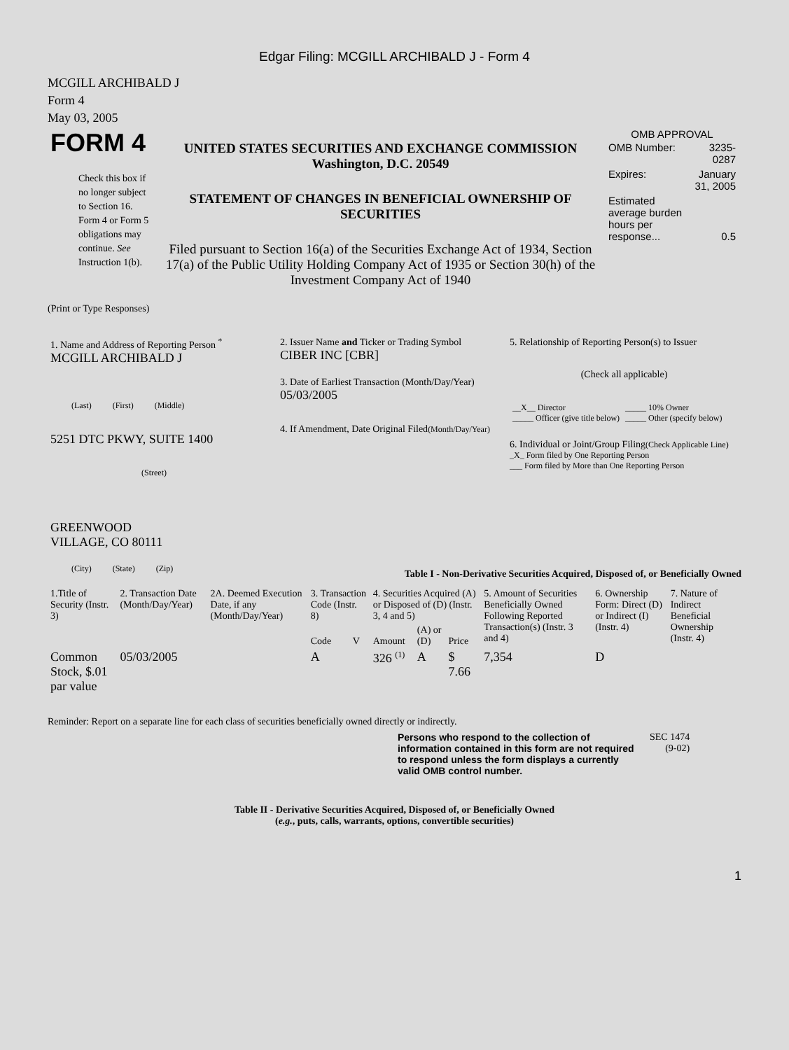Edgar Filing: MCGILL ARCHIBALD J - Form 4
MCGILL ARCHIBALD J
Form 4
May 03, 2005
| FORM 4 Check this box if no longer subject to Section 16. Form 4 or Form 5 obligations may continue. See Instruction 1(b). | UNITED STATES SECURITIES AND EXCHANGE COMMISSION Washington, D.C. 20549 STATEMENT OF CHANGES IN BENEFICIAL OWNERSHIP OF SECURITIES Filed pursuant to Section 16(a) of the Securities Exchange Act of 1934, Section 17(a) of the Public Utility Holding Company Act of 1935 or Section 30(h) of the Investment Company Act of 1940 | OMB APPROVAL / OMB Number: / 3235-0287 / / Expires: / January 31, 2005 / / Estimated average burden hours per response... / 0.5 / |
(Print or Type Responses)
| 1. Name and Address of Reporting Person <sup>*</sup> MCGILL ARCHIBALD J (Last) (First) (Middle) 5251 DTC PKWY, SUITE 1400 (Street) GREENWOOD VILLAGE, CO 80111 (City) (State) (Zip) | 2. Issuer Name and Ticker or Trading Symbol CIBER INC [CBR] 3. Date of Earliest Transaction (Month/Day/Year) 05/03/2005 4. If Amendment, Date Original Filed (Month/Day/Year) | 5. Relationship of Reporting Person(s) to Issuer (Check all applicable) / __X__ Director _____ Officer (give title below) / _____ 10% Owner _____ Other (specify below) / 6. Individual or Joint/Group Filing (Check Applicable Line) _X_ Form filed by One Reporting Person ___ Form filed by More than One Reporting Person |
Table I - Non-Derivative Securities Acquired, Disposed of, or Beneficially Owned
| 1.Title of Security (Instr. 3) | 2. Transaction Date (Month/Day/Year) | 2A. Deemed Execution Date, if any (Month/Day/Year) | 3. Transaction Code (Instr. 8) | | 4. Securities Acquired (A) or Disposed of (D) (Instr. 3, 4 and 5) | | | 5. Amount of Securities Beneficially Owned Following Reported Transaction(s) (Instr. 3 and 4) | 6. Ownership Form: Direct (D) or Indirect (I) (Instr. 4) | 7. Nature of Indirect Beneficial Ownership (Instr. 4) |
| --- | --- | --- | --- | --- | --- | --- | --- | --- | --- | --- |
| | | | Code | V | Amount | (A) or (D) | Price | | | |
| Common Stock, $.01 par value | 05/03/2005 | | A | | 326 <sup>(1)</sup> | A | $ 7.66 | 7,354 | D | |
Reminder: Report on a separate line for each class of securities beneficially owned directly or indirectly.
Persons who respond to the collection of information contained in this form are not required to respond unless the form displays a currently valid OMB control number.
SEC 1474
(9-02)
Table II - Derivative Securities Acquired, Disposed of, or Beneficially Owned
(e.g., puts, calls, warrants, options, convertible securities)
1